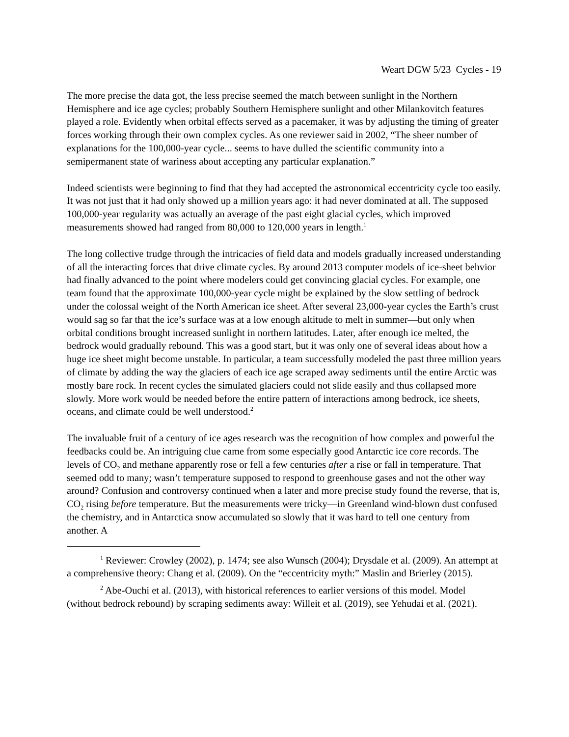Weart DGW 5/23 Cycles - 19
The more precise the data got, the less precise seemed the match between sunlight in the Northern Hemisphere and ice age cycles; probably Southern Hemisphere sunlight and other Milankovitch features played a role. Evidently when orbital effects served as a pacemaker, it was by adjusting the timing of greater forces working through their own complex cycles. As one reviewer said in 2002, “The sheer number of explanations for the 100,000-year cycle... seems to have dulled the scientific community into a semipermanent state of wariness about accepting any particular explanation.”
Indeed scientists were beginning to find that they had accepted the astronomical eccentricity cycle too easily. It was not just that it had only showed up a million years ago: it had never dominated at all. The supposed 100,000-year regularity was actually an average of the past eight glacial cycles, which improved measurements showed had ranged from 80,000 to 120,000 years in length.<sup>1</sup>
The long collective trudge through the intricacies of field data and models gradually increased understanding of all the interacting forces that drive climate cycles. By around 2013 computer models of ice-sheet behvior had finally advanced to the point where modelers could get convincing glacial cycles. For example, one team found that the approximate 100,000-year cycle might be explained by the slow settling of bedrock under the colossal weight of the North American ice sheet. After several 23,000-year cycles the Earth’s crust would sag so far that the ice’s surface was at a low enough altitude to melt in summer—but only when orbital conditions brought increased sunlight in northern latitudes. Later, after enough ice melted, the bedrock would gradually rebound. This was a good start, but it was only one of several ideas about how a huge ice sheet might become unstable. In particular, a team successfully modeled the past three million years of climate by adding the way the glaciers of each ice age scraped away sediments until the entire Arctic was mostly bare rock. In recent cycles the simulated glaciers could not slide easily and thus collapsed more slowly. More work would be needed before the entire pattern of interactions among bedrock, ice sheets, oceans, and climate could be well understood.<sup>2</sup>
The invaluable fruit of a century of ice ages research was the recognition of how complex and powerful the feedbacks could be. An intriguing clue came from some especially good Antarctic ice core records. The levels of CO<sub>2</sub> and methane apparently rose or fell a few centuries after a rise or fall in temperature. That seemed odd to many; wasn’t temperature supposed to respond to greenhouse gases and not the other way around? Confusion and controversy continued when a later and more precise study found the reverse, that is, CO<sub>2</sub> rising before temperature. But the measurements were tricky—in Greenland wind-blown dust confused the chemistry, and in Antarctica snow accumulated so slowly that it was hard to tell one century from another. A
<sup>1</sup> Reviewer: Crowley (2002), p. 1474; see also Wunsch (2004); Drysdale et al. (2009). An attempt at a comprehensive theory: Chang et al. (2009). On the “eccentricity myth:” Maslin and Brierley (2015).
<sup>2</sup> Abe-Ouchi et al. (2013), with historical references to earlier versions of this model. Model (without bedrock rebound) by scraping sediments away: Willeit et al. (2019), see Yehudai et al. (2021).